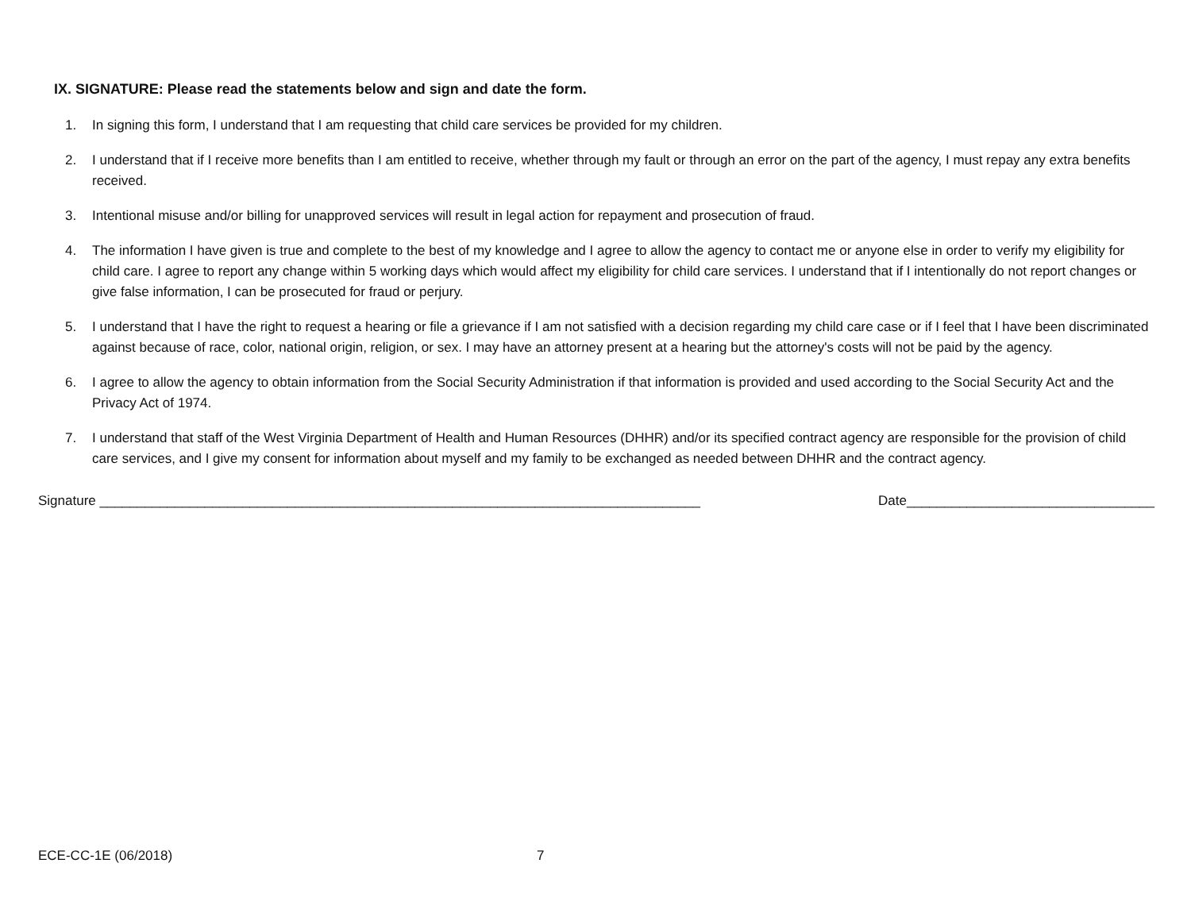IX. SIGNATURE: Please read the statements below and sign and date the form.
1. In signing this form, I understand that I am requesting that child care services be provided for my children.
2. I understand that if I receive more benefits than I am entitled to receive, whether through my fault or through an error on the part of the agency, I must repay any extra benefits received.
3. Intentional misuse and/or billing for unapproved services will result in legal action for repayment and prosecution of fraud.
4. The information I have given is true and complete to the best of my knowledge and I agree to allow the agency to contact me or anyone else in order to verify my eligibility for child care. I agree to report any change within 5 working days which would affect my eligibility for child care services. I understand that if I intentionally do not report changes or give false information, I can be prosecuted for fraud or perjury.
5. I understand that I have the right to request a hearing or file a grievance if I am not satisfied with a decision regarding my child care case or if I feel that I have been discriminated against because of race, color, national origin, religion, or sex. I may have an attorney present at a hearing but the attorney's costs will not be paid by the agency.
6. I agree to allow the agency to obtain information from the Social Security Administration if that information is provided and used according to the Social Security Act and the Privacy Act of 1974.
7. I understand that staff of the West Virginia Department of Health and Human Resources (DHHR) and/or its specified contract agency are responsible for the provision of child care services, and I give my consent for information about myself and my family to be exchanged as needed between DHHR and the contract agency.
Signature ________________________________________________________________________________ Date_________________________________
ECE-CC-1E (06/2018) 7